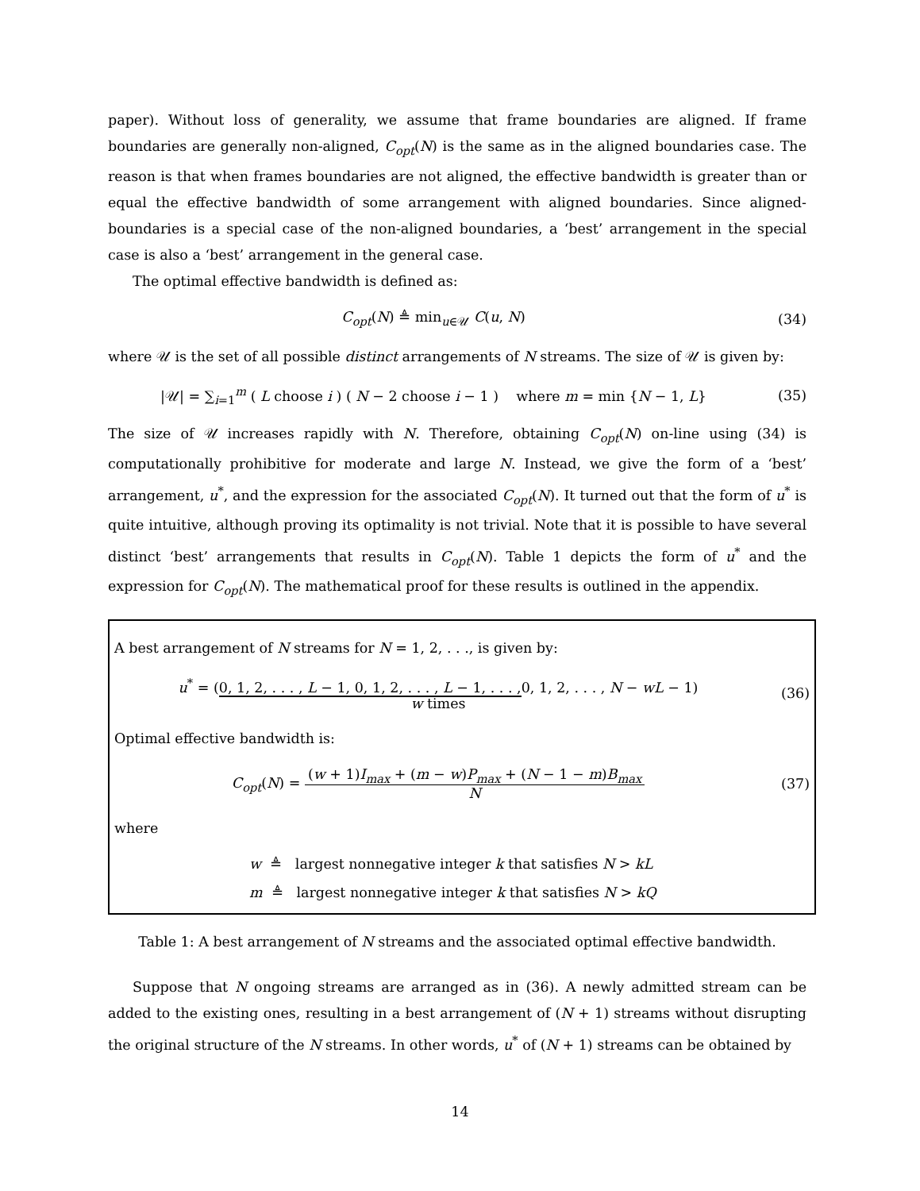paper). Without loss of generality, we assume that frame boundaries are aligned. If frame boundaries are generally non-aligned, C<sub>opt</sub>(N) is the same as in the aligned boundaries case. The reason is that when frames boundaries are not aligned, the effective bandwidth is greater than or equal the effective bandwidth of some arrangement with aligned boundaries. Since aligned-boundaries is a special case of the non-aligned boundaries, a ‘best’ arrangement in the special case is also a ‘best’ arrangement in the general case.
The optimal effective bandwidth is defined as:
C<sub>opt</sub>(N) ≜ min<sub>u∈𝒰</sub> C(u, N) (34)
where 𝒰 is the set of all possible distinct arrangements of N streams. The size of 𝒰 is given by:
|𝒰| = ∑<sub>i=1</sub><sup>m</sup> ( L choose i ) ( N − 2 choose i − 1 ) where m = min {N − 1, L}
(35)
The size of 𝒰 increases rapidly with N. Therefore, obtaining C<sub>opt</sub>(N) on-line using (34) is computationally prohibitive for moderate and large N. Instead, we give the form of a ‘best’ arrangement, u<sup>*</sup>, and the expression for the associated C<sub>opt</sub>(N). It turned out that the form of u<sup>*</sup> is quite intuitive, although proving its optimality is not trivial. Note that it is possible to have several distinct ‘best’ arrangements that results in C<sub>opt</sub>(N). Table 1 depicts the form of u<sup>*</sup> and the expression for C<sub>opt</sub>(N). The mathematical proof for these results is outlined in the appendix.
A best arrangement of N streams for N = 1, 2, . . ., is given by:
u<sup>*</sup> = (0, 1, 2, . . . , L − 1, 0, 1, 2, . . . , L − 1, . . . , 0, 1, 2, . . . , N − wL − 1)
w times
(36)
Optimal effective bandwidth is:
C<sub>opt</sub>(N) = (w + 1)I<sub>max</sub> + (m − w)P<sub>max</sub> + (N − 1 − m)B<sub>max</sub> N
(37)
where
w ≜ largest nonnegative integer k that satisfies N > kL
m ≜ largest nonnegative integer k that satisfies N > kQ
Table 1: A best arrangement of N streams and the associated optimal effective bandwidth.
Suppose that N ongoing streams are arranged as in (36). A newly admitted stream can be added to the existing ones, resulting in a best arrangement of (N + 1) streams without disrupting the original structure of the N streams. In other words, u<sup>*</sup> of (N + 1) streams can be obtained by
14